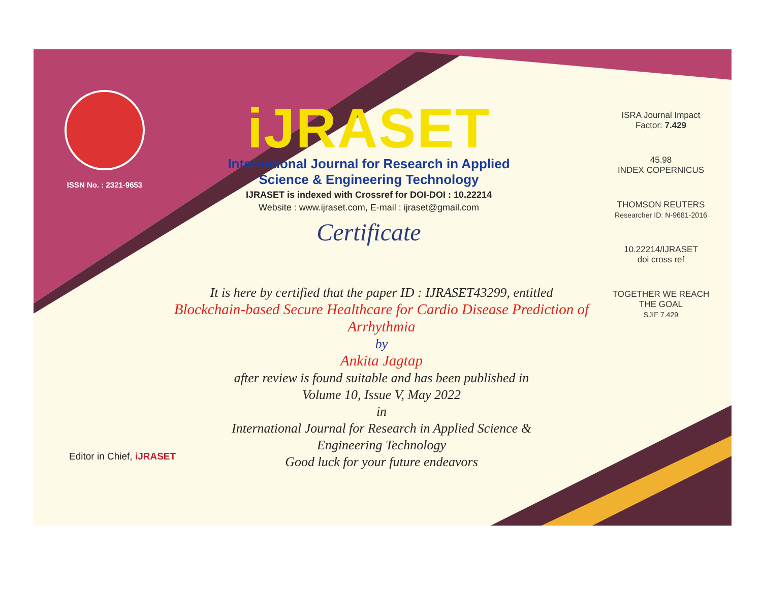ISSN No. : 2321-9653
iJRASET
International Journal for Research in Applied
Science & Engineering Technology
IJRASET is indexed with Crossref for DOI-DOI : 10.22214
Website : www.ijraset.com, E-mail : ijraset@gmail.com
Certificate
ISRA Journal Impact
Factor: 7.429
45.98
INDEX COPERNICUS
THOMSON REUTERS
Researcher ID: N-9681-2016
10.22214/IJRASET
doi cross ref
TOGETHER WE REACH THE GOAL
SJIF 7.429
It is here by certified that the paper ID : IJRASET43299, entitled
Blockchain-based Secure Healthcare for Cardio Disease Prediction of
Arrhythmia
by
Ankita Jagtap
after review is found suitable and has been published in
Volume 10, Issue V, May 2022
in
International Journal for Research in Applied Science &
Engineering Technology
Good luck for your future endeavors
Editor in Chief, iJRASET